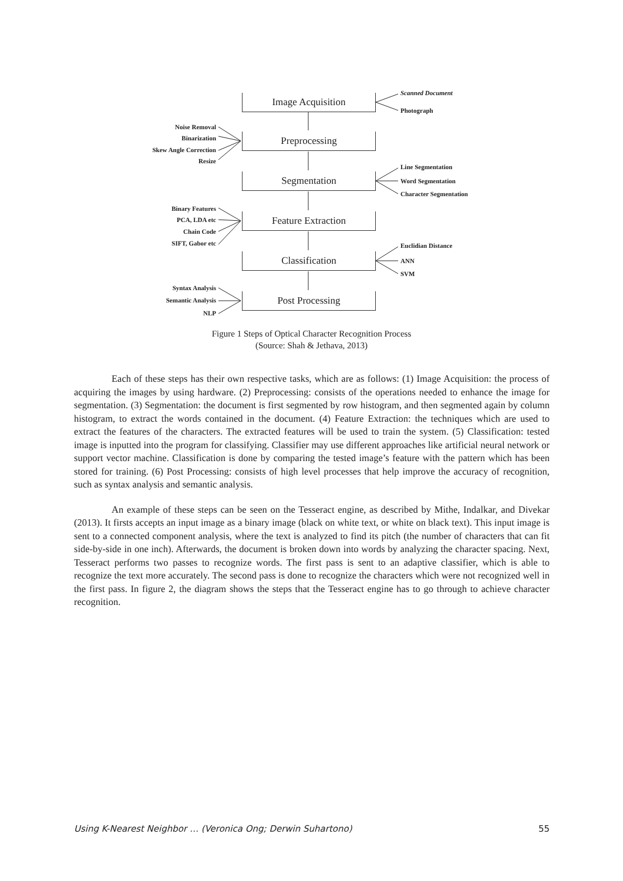Image Acquisition
Preprocessing
Segmentation
Feature Extraction
Classification
Post Processing
Scanned Document
Photograph
Noise Removal
Binarization
Skew Angle Correction
Resize
Line Segmentation
Word Segmentation
Character Segmentation
Binary Features
PCA, LDA etc
Chain Code
SIFT, Gabor etc Euclidian Distance
ANN
SVM
Syntax Analysis
Semantic Analysis
NLP
Figure 1 Steps of Optical Character Recognition Process
(Source: Shah & Jethava, 2013)
Each of these steps has their own respective tasks, which are as follows: (1) Image Acquisition: the process of acquiring the images by using hardware. (2) Preprocessing: consists of the operations needed to enhance the image for segmentation. (3) Segmentation: the document is first segmented by row histogram, and then segmented again by column histogram, to extract the words contained in the document. (4) Feature Extraction: the techniques which are used to extract the features of the characters. The extracted features will be used to train the system. (5) Classification: tested image is inputted into the program for classifying. Classifier may use different approaches like artificial neural network or support vector machine. Classification is done by comparing the tested image’s feature with the pattern which has been stored for training. (6) Post Processing: consists of high level processes that help improve the accuracy of recognition, such as syntax analysis and semantic analysis.
An example of these steps can be seen on the Tesseract engine, as described by Mithe, Indalkar, and Divekar (2013). It firsts accepts an input image as a binary image (black on white text, or white on black text). This input image is sent to a connected component analysis, where the text is analyzed to find its pitch (the number of characters that can fit side-by-side in one inch). Afterwards, the document is broken down into words by analyzing the character spacing. Next, Tesseract performs two passes to recognize words. The first pass is sent to an adaptive classifier, which is able to recognize the text more accurately. The second pass is done to recognize the characters which were not recognized well in the first pass. In figure 2, the diagram shows the steps that the Tesseract engine has to go through to achieve character recognition.
Using K-Nearest Neighbor … (Veronica Ong; Derwin Suhartono) 55